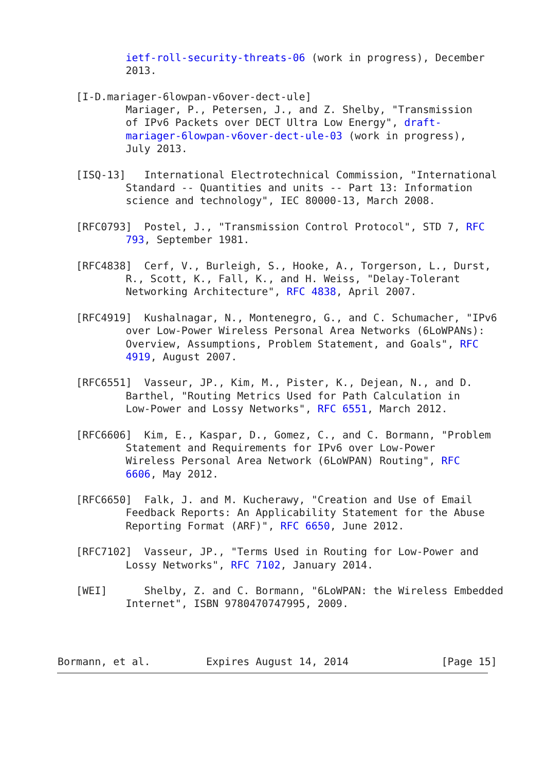ietf-roll-security-threats-06 (work in progress), December
           2013.

   [I-D.mariager-6lowpan-v6over-dect-ule]
           Mariager, P., Petersen, J., and Z. Shelby, "Transmission
           of IPv6 Packets over DECT Ultra Low Energy", draft-
           mariager-6lowpan-v6over-dect-ule-03 (work in progress),
           July 2013.

   [ISQ-13]   International Electrotechnical Commission, "International
           Standard -- Quantities and units -- Part 13: Information
           science and technology", IEC 80000-13, March 2008.

   [RFC0793]  Postel, J., "Transmission Control Protocol", STD 7, RFC
           793, September 1981.

   [RFC4838]  Cerf, V., Burleigh, S., Hooke, A., Torgerson, L., Durst,
           R., Scott, K., Fall, K., and H. Weiss, "Delay-Tolerant
           Networking Architecture", RFC 4838, April 2007.

   [RFC4919]  Kushalnagar, N., Montenegro, G., and C. Schumacher, "IPv6
           over Low-Power Wireless Personal Area Networks (6LoWPANs):
           Overview, Assumptions, Problem Statement, and Goals", RFC
           4919, August 2007.

   [RFC6551]  Vasseur, JP., Kim, M., Pister, K., Dejean, N., and D.
           Barthel, "Routing Metrics Used for Path Calculation in
           Low-Power and Lossy Networks", RFC 6551, March 2012.

   [RFC6606]  Kim, E., Kaspar, D., Gomez, C., and C. Bormann, "Problem
           Statement and Requirements for IPv6 over Low-Power
           Wireless Personal Area Network (6LoWPAN) Routing", RFC
           6606, May 2012.

   [RFC6650]  Falk, J. and M. Kucherawy, "Creation and Use of Email
           Feedback Reports: An Applicability Statement for the Abuse
           Reporting Format (ARF)", RFC 6650, June 2012.

   [RFC7102]  Vasseur, JP., "Terms Used in Routing for Low-Power and
           Lossy Networks", RFC 7102, January 2014.

   [WEI]      Shelby, Z. and C. Bormann, "6LoWPAN: the Wireless Embedded
           Internet", ISBN 9780470747995, 2009.
Bormann, et al.         Expires August 14, 2014               [Page 15]